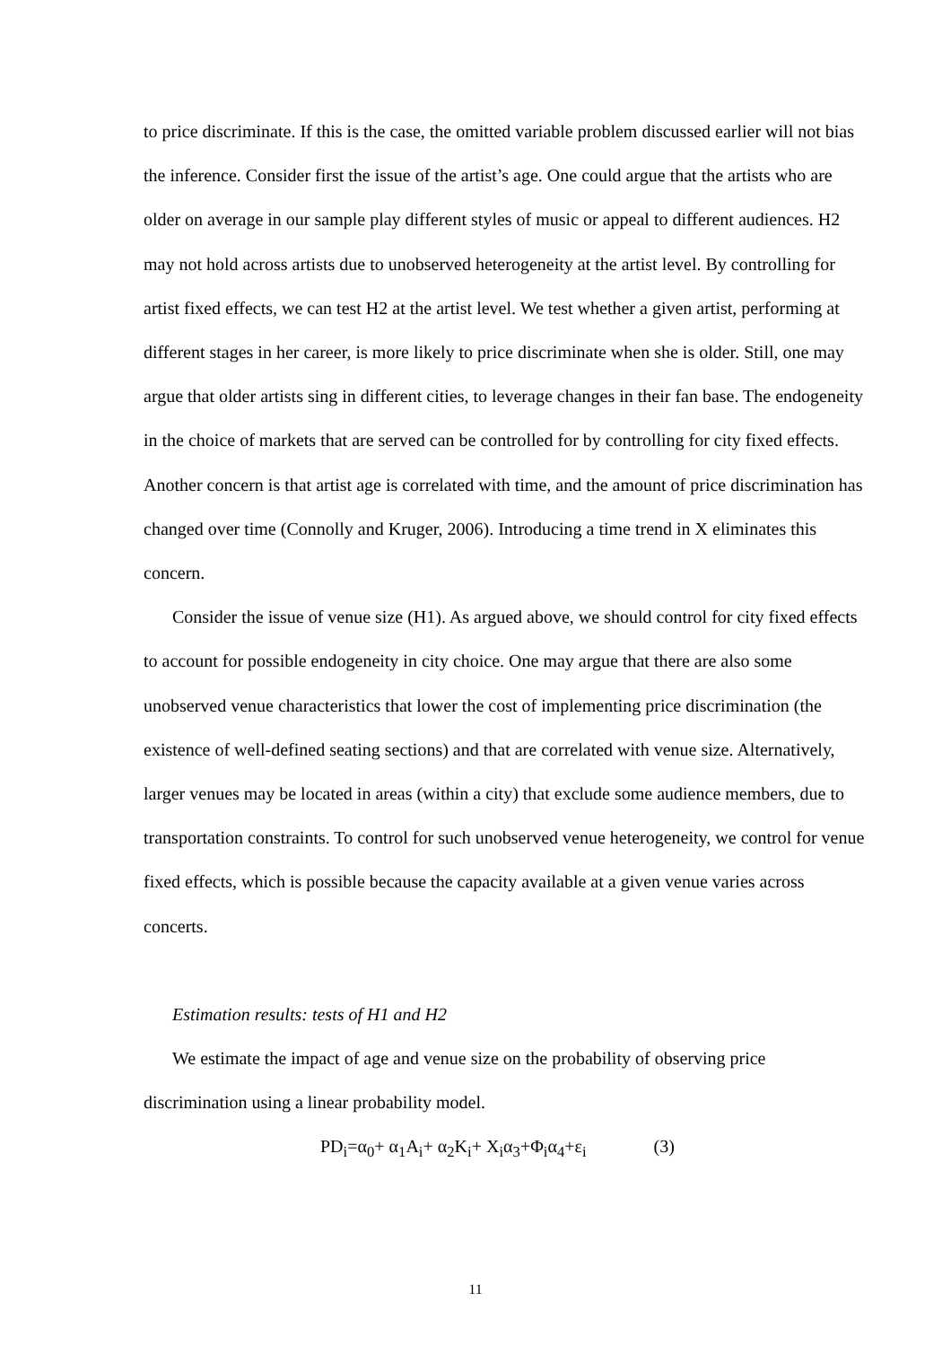to price discriminate. If this is the case, the omitted variable problem discussed earlier will not bias the inference. Consider first the issue of the artist’s age. One could argue that the artists who are older on average in our sample play different styles of music or appeal to different audiences. H2 may not hold across artists due to unobserved heterogeneity at the artist level. By controlling for artist fixed effects, we can test H2 at the artist level. We test whether a given artist, performing at different stages in her career, is more likely to price discriminate when she is older. Still, one may argue that older artists sing in different cities, to leverage changes in their fan base. The endogeneity in the choice of markets that are served can be controlled for by controlling for city fixed effects. Another concern is that artist age is correlated with time, and the amount of price discrimination has changed over time (Connolly and Kruger, 2006). Introducing a time trend in X eliminates this concern.
Consider the issue of venue size (H1). As argued above, we should control for city fixed effects to account for possible endogeneity in city choice. One may argue that there are also some unobserved venue characteristics that lower the cost of implementing price discrimination (the existence of well-defined seating sections) and that are correlated with venue size. Alternatively, larger venues may be located in areas (within a city) that exclude some audience members, due to transportation constraints. To control for such unobserved venue heterogeneity, we control for venue fixed effects, which is possible because the capacity available at a given venue varies across concerts.
Estimation results: tests of H1 and H2
We estimate the impact of age and venue size on the probability of observing price discrimination using a linear probability model.
PD<sub>i</sub>=α<sub>0</sub>+ α<sub>1</sub>A<sub>i</sub>+ α<sub>2</sub>K<sub>i</sub>+ X<sub>i</sub>α<sub>3</sub>+Φ<sub>i</sub>α<sub>4</sub>+ε<sub>i</sub> (3)
11